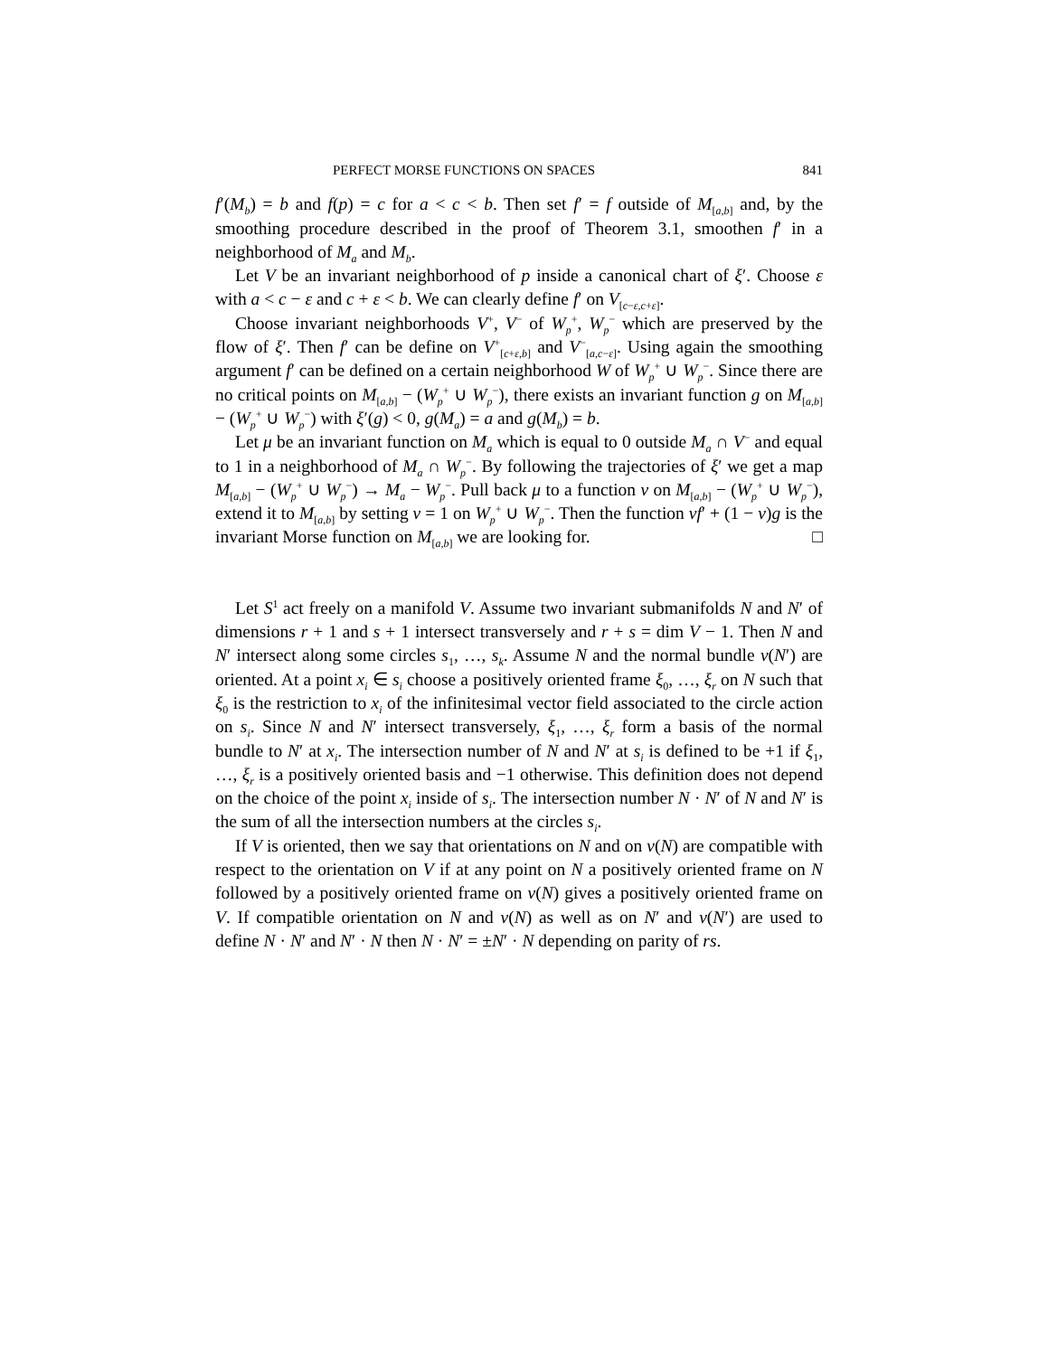PERFECT MORSE FUNCTIONS ON SPACES 841
f′(M<sub>b</sub>) = b and f(p) = c for a < c < b. Then set f′ = f outside of M<sub>[a,b]</sub> and, by the smoothing procedure described in the proof of Theorem 3.1, smoothen f′ in a neighborhood of M<sub>a</sub> and M<sub>b</sub>.
Let V be an invariant neighborhood of p inside a canonical chart of ξ′. Choose ε with a < c − ε and c + ε < b. We can clearly define f′ on V<sub>[c−ε,c+ε]</sub>.
Choose invariant neighborhoods V<sup>+</sup>, V<sup>−</sup> of W<sub>p</sub><sup>+</sup>, W<sub>p</sub><sup>−</sup> which are preserved by the flow of ξ′. Then f′ can be define on V<sup>+</sup><sub>[c+ε,b]</sub> and V<sup>−</sup><sub>[a,c−ε]</sub>. Using again the smoothing argument f′ can be defined on a certain neighborhood W of W<sub>p</sub><sup>+</sup> ∪ W<sub>p</sub><sup>−</sup>. Since there are no critical points on M<sub>[a,b]</sub> − (W<sub>p</sub><sup>+</sup> ∪ W<sub>p</sub><sup>−</sup>), there exists an invariant function g on M<sub>[a,b]</sub> − (W<sub>p</sub><sup>+</sup> ∪ W<sub>p</sub><sup>−</sup>) with ξ′(g) < 0, g(M<sub>a</sub>) = a and g(M<sub>b</sub>) = b.
Let μ be an invariant function on M<sub>a</sub> which is equal to 0 outside M<sub>a</sub> ∩ V<sup>−</sup> and equal to 1 in a neighborhood of M<sub>a</sub> ∩ W<sub>p</sub><sup>−</sup>. By following the trajectories of ξ′ we get a map M<sub>[a,b]</sub> − (W<sub>p</sub><sup>+</sup> ∪ W<sub>p</sub><sup>−</sup>) → M<sub>a</sub> − W<sub>p</sub><sup>−</sup>. Pull back μ to a function ν on M<sub>[a,b]</sub> − (W<sub>p</sub><sup>+</sup> ∪ W<sub>p</sub><sup>−</sup>), extend it to M<sub>[a,b]</sub> by setting ν = 1 on W<sub>p</sub><sup>+</sup> ∪ W<sub>p</sub><sup>−</sup>. Then the function νf′ + (1 − ν)g is the invariant Morse function on M<sub>[a,b]</sub> we are looking for. □
Let S<sup>1</sup> act freely on a manifold V. Assume two invariant submanifolds N and N′ of dimensions r + 1 and s + 1 intersect transversely and r + s = dim V − 1. Then N and N′ intersect along some circles s<sub>1</sub>, …, s<sub>k</sub>. Assume N and the normal bundle ν(N′) are oriented. At a point x<sub>i</sub> ∈ s<sub>i</sub> choose a positively oriented frame ξ<sub>0</sub>, …, ξ<sub>r</sub> on N such that ξ<sub>0</sub> is the restriction to x<sub>i</sub> of the infinitesimal vector field associated to the circle action on s<sub>i</sub>. Since N and N′ intersect transversely, ξ<sub>1</sub>, …, ξ<sub>r</sub> form a basis of the normal bundle to N′ at x<sub>i</sub>. The intersection number of N and N′ at s<sub>i</sub> is defined to be +1 if ξ<sub>1</sub>, …, ξ<sub>r</sub> is a positively oriented basis and −1 otherwise. This definition does not depend on the choice of the point x<sub>i</sub> inside of s<sub>i</sub>. The intersection number N · N′ of N and N′ is the sum of all the intersection numbers at the circles s<sub>i</sub>.
If V is oriented, then we say that orientations on N and on ν(N) are compatible with respect to the orientation on V if at any point on N a positively oriented frame on N followed by a positively oriented frame on ν(N) gives a positively oriented frame on V. If compatible orientation on N and ν(N) as well as on N′ and ν(N′) are used to define N · N′ and N′ · N then N · N′ = ±N′ · N depending on parity of rs.